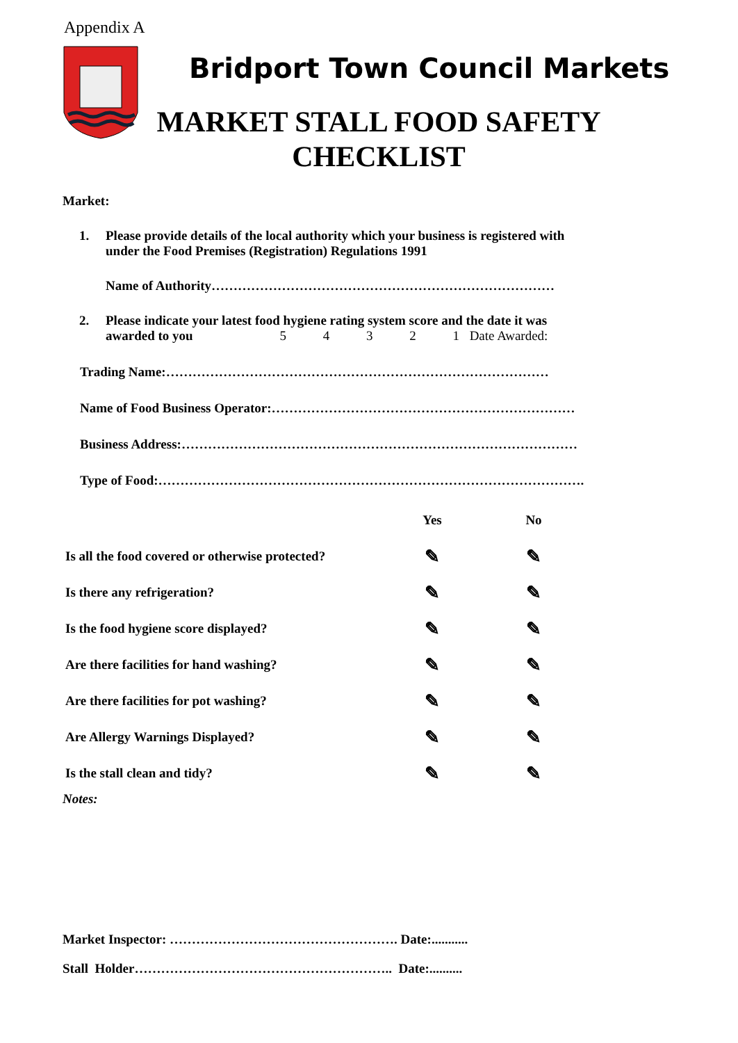Appendix A
Bridport Town Council Markets
MARKET STALL FOOD SAFETY
CHECKLIST
Market:
1. Please provide details of the local authority which your business is registered with
under the Food Premises (Registration) Regulations 1991
Name of Authority……………………………………………………………………
2. Please indicate your latest food hygiene rating system score and the date it was
awarded to you 5 4 3 2 1 Date Awarded:
Trading Name:……………………………………………………………………………
Name of Food Business Operator:……………………………………………………………
Business Address:………………………………………………………………………………
Type of Food:…………………………………………………………………………………….
| | Yes | | No |
| --- | --- | --- | --- |
| Is all the food covered or otherwise protected? | ✎ | | ✎ |
| Is there any refrigeration? | ✎ | | ✎ |
| Is the food hygiene score displayed? | ✎ | | ✎ |
| Are there facilities for hand washing? | ✎ | | ✎ |
| Are there facilities for pot washing? | ✎ | | ✎ |
| Are Allergy Warnings Displayed? | ✎ | | ✎ |
| Is the stall clean and tidy? | ✎ | | ✎ |
Notes:
Market Inspector: ……………………………………………. Date:...........
Stall Holder………………………………………………….. Date:..........